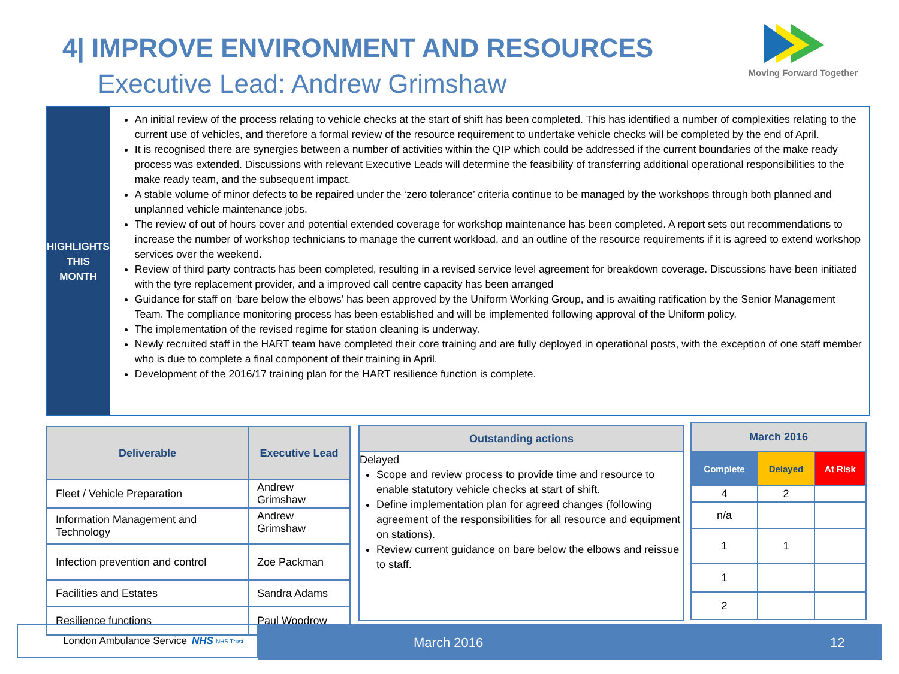4| IMPROVE ENVIRONMENT AND RESOURCES
Executive Lead: Andrew Grimshaw
Moving Forward Together
HIGHLIGHTS
THIS MONTH
An initial review of the process relating to vehicle checks at the start of shift has been completed. This has identified a number of complexities relating to the current use of vehicles, and therefore a formal review of the resource requirement to undertake vehicle checks will be completed by the end of April.
It is recognised there are synergies between a number of activities within the QIP which could be addressed if the current boundaries of the make ready process was extended. Discussions with relevant Executive Leads will determine the feasibility of transferring additional operational responsibilities to the make ready team, and the subsequent impact.
A stable volume of minor defects to be repaired under the ‘zero tolerance’ criteria continue to be managed by the workshops through both planned and unplanned vehicle maintenance jobs.
The review of out of hours cover and potential extended coverage for workshop maintenance has been completed. A report sets out recommendations to increase the number of workshop technicians to manage the current workload, and an outline of the resource requirements if it is agreed to extend workshop services over the weekend.
Review of third party contracts has been completed, resulting in a revised service level agreement for breakdown coverage. Discussions have been initiated with the tyre replacement provider, and a improved call centre capacity has been arranged
Guidance for staff on ‘bare below the elbows’ has been approved by the Uniform Working Group, and is awaiting ratification by the Senior Management Team. The compliance monitoring process has been established and will be implemented following approval of the Uniform policy.
The implementation of the revised regime for station cleaning is underway.
Newly recruited staff in the HART team have completed their core training and are fully deployed in operational posts, with the exception of one staff member who is due to complete a final component of their training in April.
Development of the 2016/17 training plan for the HART resilience function is complete.
| Deliverable | Executive Lead |
| --- | --- |
| Fleet / Vehicle Preparation | Andrew Grimshaw |
| Information Management and Technology | Andrew Grimshaw |
| Infection prevention and control | Zoe Packman |
| Facilities and Estates | Sandra Adams |
| Resilience functions | Paul Woodrow |
Outstanding actions
Delayed
Scope and review process to provide time and resource to enable statutory vehicle checks at start of shift.
Define implementation plan for agreed changes (following agreement of the responsibilities for all resource and equipment on stations).
Review current guidance on bare below the elbows and reissue to staff.
| March 2016 | | |
| --- | --- | --- |
| Complete | Delayed | At Risk |
| 4 | 2 | |
| n/a | | |
| 1 | 1 | |
| 1 | | |
| 2 | | |
London Ambulance Service NHS NHS Trust March 2016 12